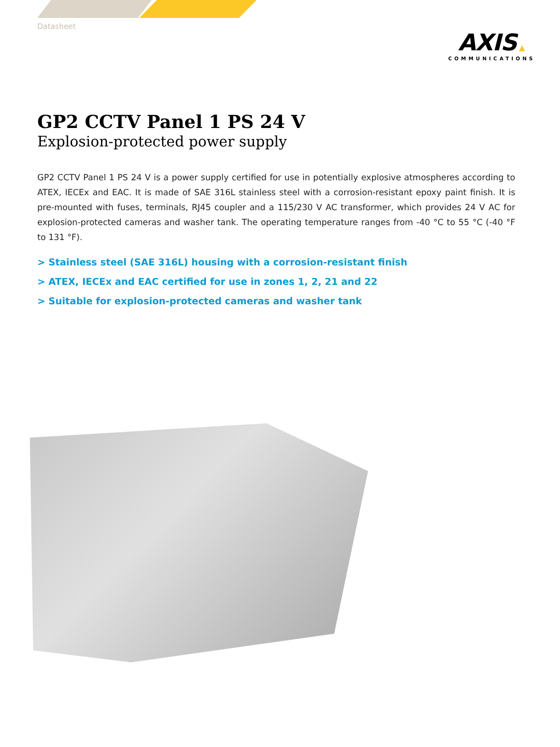Datasheet
AXIS ▲
COMMUNICATIONS
GP2 CCTV Panel 1 PS 24 V
Explosion-protected power supply
GP2 CCTV Panel 1 PS 24 V is a power supply certified for use in potentially explosive atmospheres according to ATEX, IECEx and EAC. It is made of SAE 316L stainless steel with a corrosion-resistant epoxy paint finish. It is pre-mounted with fuses, terminals, RJ45 coupler and a 115/230 V AC transformer, which provides 24 V AC for explosion-protected cameras and washer tank. The operating temperature ranges from -40 °C to 55 °C (-40 °F to 131 °F).
> Stainless steel (SAE 316L) housing with a corrosion-resistant finish
> ATEX, IECEx and EAC certified for use in zones 1, 2, 21 and 22
> Suitable for explosion-protected cameras and washer tank